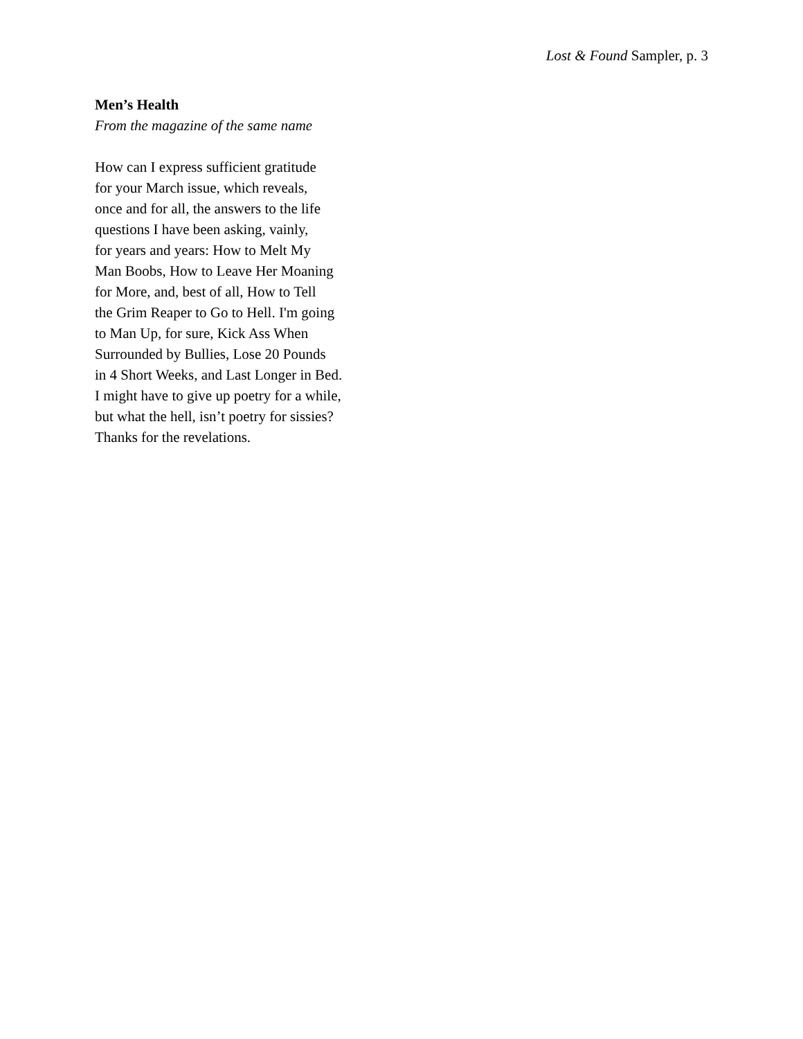Lost & Found Sampler, p. 3
Men’s Health
From the magazine of the same name
How can I express sufficient gratitude
for your March issue, which reveals,
once and for all, the answers to the life
questions I have been asking, vainly,
for years and years: How to Melt My
Man Boobs, How to Leave Her Moaning
for More, and, best of all, How to Tell
the Grim Reaper to Go to Hell. I'm going
to Man Up, for sure, Kick Ass When
Surrounded by Bullies, Lose 20 Pounds
in 4 Short Weeks, and Last Longer in Bed.
I might have to give up poetry for a while,
but what the hell, isn’t poetry for sissies?
Thanks for the revelations.